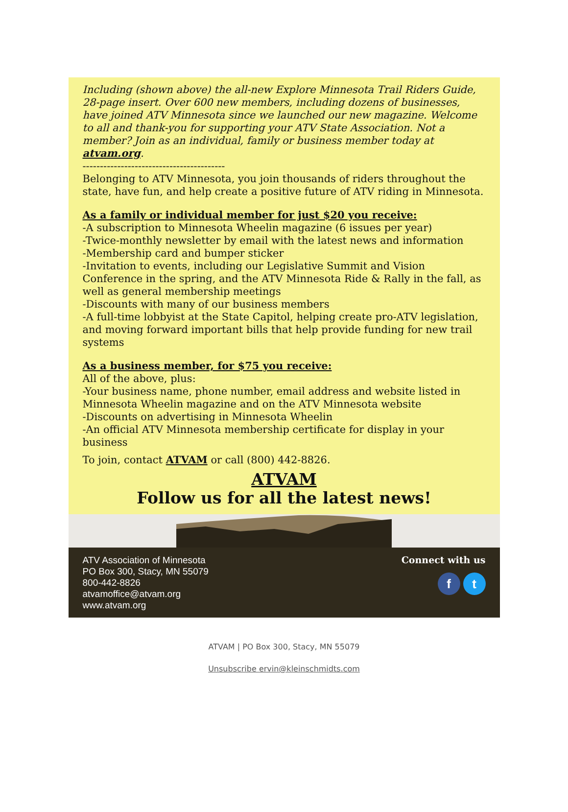Including (shown above) the all-new Explore Minnesota Trail Riders Guide, 28-page insert. Over 600 new members, including dozens of businesses, have joined ATV Minnesota since we launched our new magazine. Welcome to all and thank-you for supporting your ATV State Association. Not a member? Join as an individual, family or business member today at atvam.org.
-----------------------------------------
Belonging to ATV Minnesota, you join thousands of riders throughout the state, have fun, and help create a positive future of ATV riding in Minnesota.
As a family or individual member for just $20 you receive:
-A subscription to Minnesota Wheelin magazine (6 issues per year)
-Twice-monthly newsletter by email with the latest news and information
-Membership card and bumper sticker
-Invitation to events, including our Legislative Summit and Vision Conference in the spring, and the ATV Minnesota Ride & Rally in the fall, as well as general membership meetings
-Discounts with many of our business members
-A full-time lobbyist at the State Capitol, helping create pro-ATV legislation, and moving forward important bills that help provide funding for new trail systems
As a business member, for $75 you receive:
All of the above, plus:
-Your business name, phone number, email address and website listed in Minnesota Wheelin magazine and on the ATV Minnesota website
-Discounts on advertising in Minnesota Wheelin
-An official ATV Minnesota membership certificate for display in your business
To join, contact ATVAM or call (800) 442-8826.
ATVAM
Follow us for all the latest news!
ATV Association of Minnesota
PO Box 300, Stacy, MN 55079
800-442-8826
atvamoffice@atvam.org
www.atvam.org
Connect with us
f t
ATVAM | PO Box 300, Stacy, MN 55079
Unsubscribe ervin@kleinschmidts.com